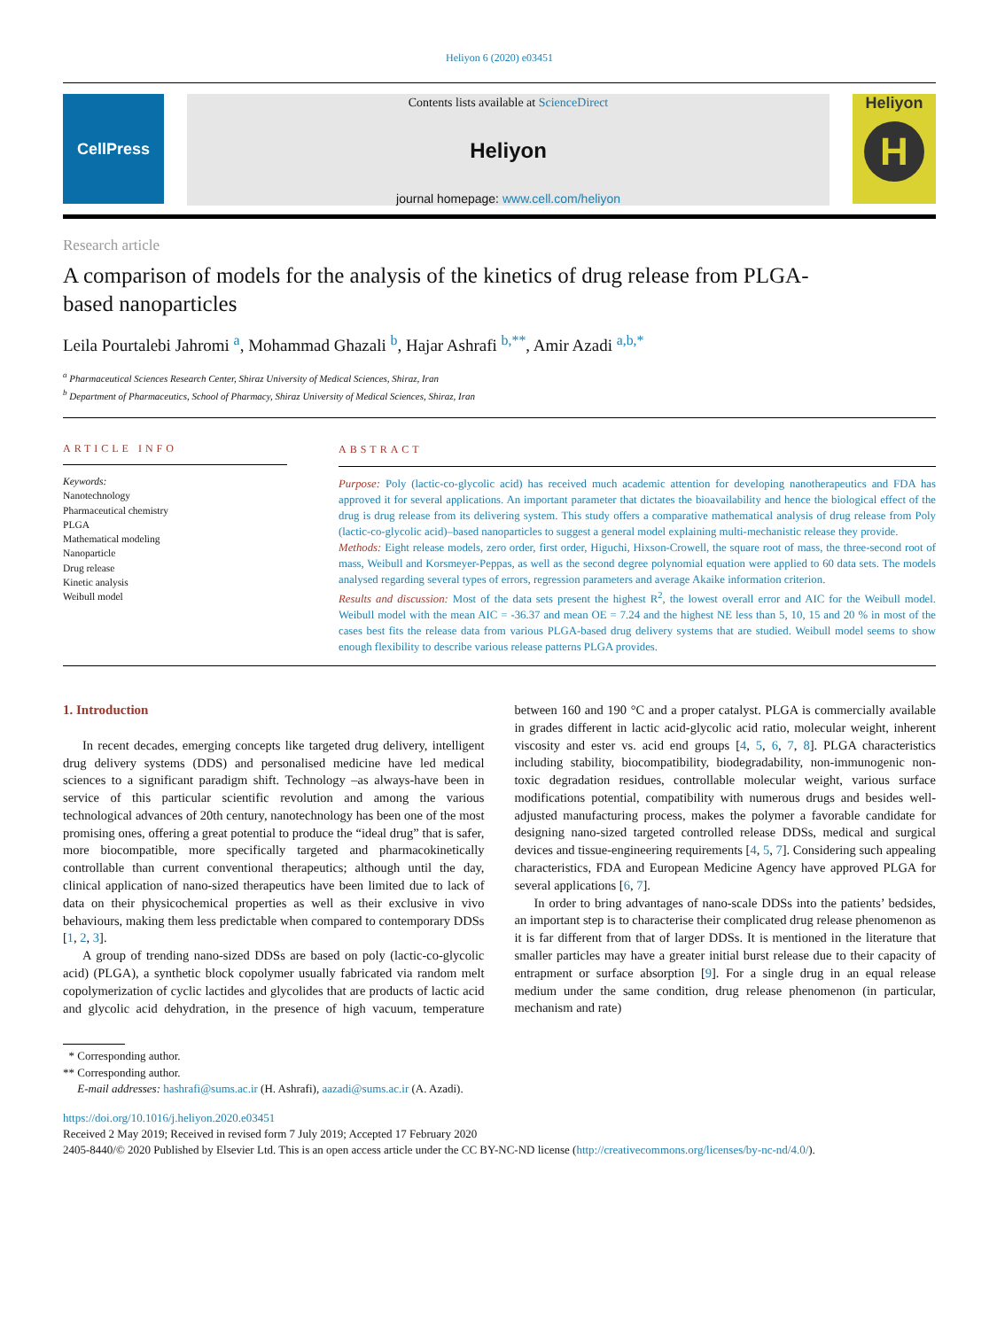Heliyon 6 (2020) e03451
CellPress
Contents lists available at ScienceDirect
Heliyon
journal homepage: www.cell.com/heliyon
Heliyon
H
Research article
A comparison of models for the analysis of the kinetics of drug release from PLGA-based nanoparticles
Leila Pourtalebi Jahromi <sup>a</sup>, Mohammad Ghazali <sup>b</sup>, Hajar Ashrafi <sup>b,**</sup>, Amir Azadi <sup>a,b,*</sup>
<sup>a</sup> Pharmaceutical Sciences Research Center, Shiraz University of Medical Sciences, Shiraz, Iran
<sup>b</sup> Department of Pharmaceutics, School of Pharmacy, Shiraz University of Medical Sciences, Shiraz, Iran
ARTICLE INFO
Keywords:
Nanotechnology
Pharmaceutical chemistry
PLGA
Mathematical modeling
Nanoparticle
Drug release
Kinetic analysis
Weibull model
ABSTRACT
Purpose: Poly (lactic-co-glycolic acid) has received much academic attention for developing nanotherapeutics and FDA has approved it for several applications. An important parameter that dictates the bioavailability and hence the biological effect of the drug is drug release from its delivering system. This study offers a comparative mathematical analysis of drug release from Poly (lactic-co-glycolic acid)–based nanoparticles to suggest a general model explaining multi-mechanistic release they provide.
Methods: Eight release models, zero order, first order, Higuchi, Hixson-Crowell, the square root of mass, the three-second root of mass, Weibull and Korsmeyer-Peppas, as well as the second degree polynomial equation were applied to 60 data sets. The models analysed regarding several types of errors, regression parameters and average Akaike information criterion.
Results and discussion: Most of the data sets present the highest R<sup>2</sup>, the lowest overall error and AIC for the Weibull model. Weibull model with the mean AIC = -36.37 and mean OE = 7.24 and the highest NE less than 5, 10, 15 and 20 % in most of the cases best fits the release data from various PLGA-based drug delivery systems that are studied. Weibull model seems to show enough flexibility to describe various release patterns PLGA provides.
1. Introduction
In recent decades, emerging concepts like targeted drug delivery, intelligent drug delivery systems (DDS) and personalised medicine have led medical sciences to a significant paradigm shift. Technology –as always-have been in service of this particular scientific revolution and among the various technological advances of 20th century, nanotechnology has been one of the most promising ones, offering a great potential to produce the “ideal drug” that is safer, more biocompatible, more specifically targeted and pharmacokinetically controllable than current conventional therapeutics; although until the day, clinical application of nano-sized therapeutics have been limited due to lack of data on their physicochemical properties as well as their exclusive in vivo behaviours, making them less predictable when compared to contemporary DDSs [1, 2, 3].
A group of trending nano-sized DDSs are based on poly (lactic-co-glycolic acid) (PLGA), a synthetic block copolymer usually fabricated via random melt copolymerization of cyclic lactides and glycolides that are products of lactic acid and glycolic acid dehydration, in the presence of high vacuum, temperature between 160 and 190 °C and a proper catalyst. PLGA is commercially available in grades different in lactic acid-glycolic acid ratio, molecular weight, inherent viscosity and ester vs. acid end groups [4, 5, 6, 7, 8]. PLGA characteristics including stability, biocompatibility, biodegradability, non-immunogenic non-toxic degradation residues, controllable molecular weight, various surface modifications potential, compatibility with numerous drugs and besides well-adjusted manufacturing process, makes the polymer a favorable candidate for designing nano-sized targeted controlled release DDSs, medical and surgical devices and tissue-engineering requirements [4, 5, 7]. Considering such appealing characteristics, FDA and European Medicine Agency have approved PLGA for several applications [6, 7].
In order to bring advantages of nano-scale DDSs into the patients’ bedsides, an important step is to characterise their complicated drug release phenomenon as it is far different from that of larger DDSs. It is mentioned in the literature that smaller particles may have a greater initial burst release due to their capacity of entrapment or surface absorption [9]. For a single drug in an equal release medium under the same condition, drug release phenomenon (in particular, mechanism and rate)
* Corresponding author.
** Corresponding author.
E-mail addresses: hashrafi@sums.ac.ir (H. Ashrafi), aazadi@sums.ac.ir (A. Azadi).
https://doi.org/10.1016/j.heliyon.2020.e03451
Received 2 May 2019; Received in revised form 7 July 2019; Accepted 17 February 2020
2405-8440/© 2020 Published by Elsevier Ltd. This is an open access article under the CC BY-NC-ND license (http://creativecommons.org/licenses/by-nc-nd/4.0/).